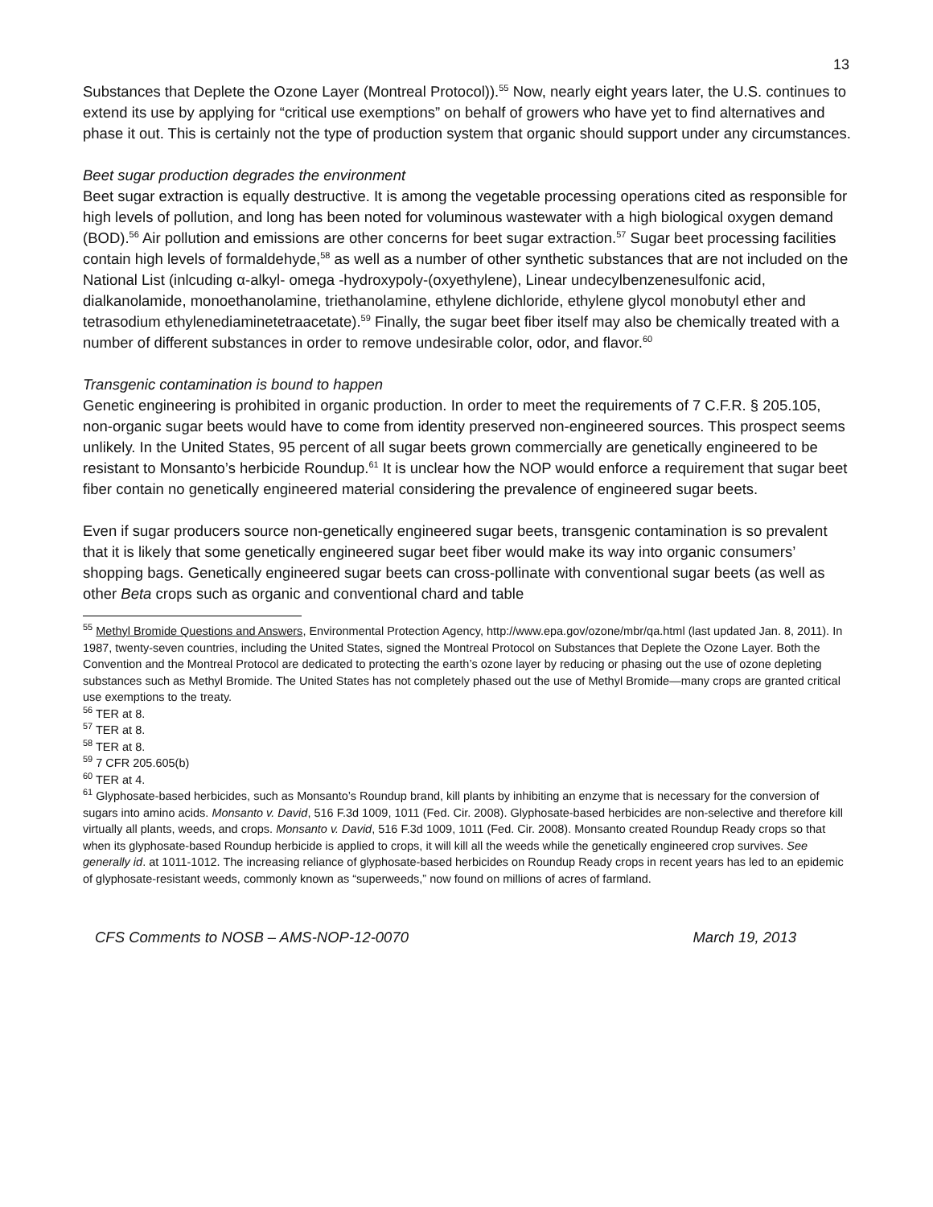13
Substances that Deplete the Ozone Layer (Montreal Protocol)).<sup>55</sup> Now, nearly eight years later, the U.S. continues to extend its use by applying for “critical use exemptions” on behalf of growers who have yet to find alternatives and phase it out. This is certainly not the type of production system that organic should support under any circumstances.
Beet sugar production degrades the environment
Beet sugar extraction is equally destructive. It is among the vegetable processing operations cited as responsible for high levels of pollution, and long has been noted for voluminous wastewater with a high biological oxygen demand (BOD).<sup>56</sup> Air pollution and emissions are other concerns for beet sugar extraction.<sup>57</sup> Sugar beet processing facilities contain high levels of formaldehyde,<sup>58</sup> as well as a number of other synthetic substances that are not included on the National List (inlcuding α-alkyl- omega -hydroxypoly-(oxyethylene), Linear undecylbenzenesulfonic acid, dialkanolamide, monoethanolamine, triethanolamine, ethylene dichloride, ethylene glycol monobutyl ether and tetrasodium ethylenediaminetetraacetate).<sup>59</sup> Finally, the sugar beet fiber itself may also be chemically treated with a number of different substances in order to remove undesirable color, odor, and flavor.<sup>60</sup>
Transgenic contamination is bound to happen
Genetic engineering is prohibited in organic production. In order to meet the requirements of 7 C.F.R. § 205.105, non-organic sugar beets would have to come from identity preserved non-engineered sources. This prospect seems unlikely. In the United States, 95 percent of all sugar beets grown commercially are genetically engineered to be resistant to Monsanto’s herbicide Roundup.<sup>61</sup> It is unclear how the NOP would enforce a requirement that sugar beet fiber contain no genetically engineered material considering the prevalence of engineered sugar beets.
Even if sugar producers source non-genetically engineered sugar beets, transgenic contamination is so prevalent that it is likely that some genetically engineered sugar beet fiber would make its way into organic consumers’ shopping bags. Genetically engineered sugar beets can cross-pollinate with conventional sugar beets (as well as other Beta crops such as organic and conventional chard and table
<sup>55</sup> Methyl Bromide Questions and Answers, Environmental Protection Agency, http://www.epa.gov/ozone/mbr/qa.html (last updated Jan. 8, 2011). In 1987, twenty-seven countries, including the United States, signed the Montreal Protocol on Substances that Deplete the Ozone Layer. Both the Convention and the Montreal Protocol are dedicated to protecting the earth’s ozone layer by reducing or phasing out the use of ozone depleting substances such as Methyl Bromide. The United States has not completely phased out the use of Methyl Bromide—many crops are granted critical use exemptions to the treaty.
<sup>56</sup> TER at 8.
<sup>57</sup> TER at 8.
<sup>58</sup> TER at 8.
<sup>59</sup> 7 CFR 205.605(b)
<sup>60</sup> TER at 4.
<sup>61</sup> Glyphosate-based herbicides, such as Monsanto’s Roundup brand, kill plants by inhibiting an enzyme that is necessary for the conversion of sugars into amino acids. Monsanto v. David, 516 F.3d 1009, 1011 (Fed. Cir. 2008). Glyphosate-based herbicides are non-selective and therefore kill virtually all plants, weeds, and crops. Monsanto v. David, 516 F.3d 1009, 1011 (Fed. Cir. 2008). Monsanto created Roundup Ready crops so that when its glyphosate-based Roundup herbicide is applied to crops, it will kill all the weeds while the genetically engineered crop survives. See generally id. at 1011-1012. The increasing reliance of glyphosate-based herbicides on Roundup Ready crops in recent years has led to an epidemic of glyphosate-resistant weeds, commonly known as “superweeds,” now found on millions of acres of farmland.
CFS Comments to NOSB – AMS-NOP-12-0070 March 19, 2013